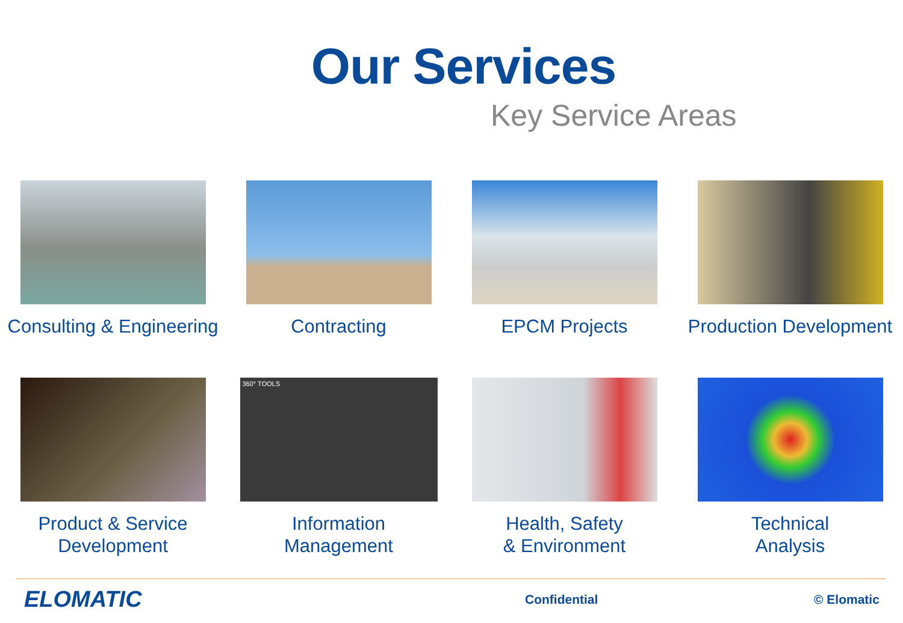Our Services
Key Service Areas
Consulting & Engineering Contracting EPCM Projects Production Development
Product & Service
Development
360° TOOLS
Information
Management
Health, Safety
& Environment
Technical
Analysis
ELOMATIC Confidential © Elomatic